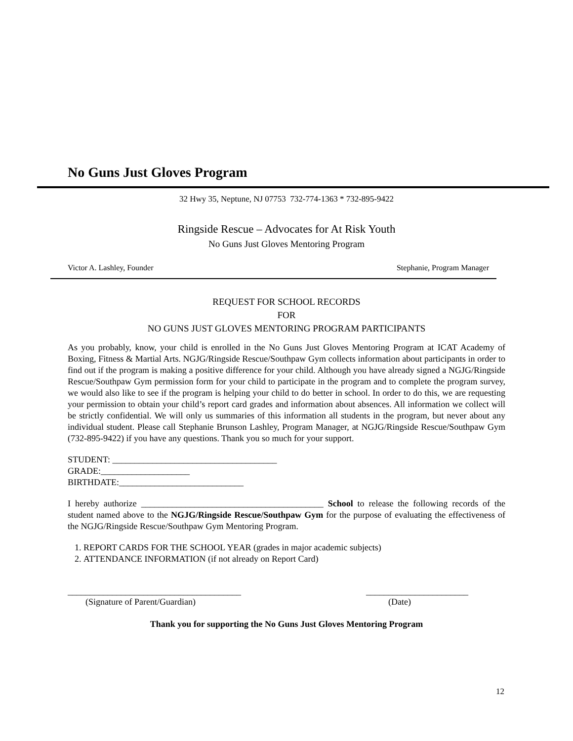No Guns Just Gloves Program
32 Hwy 35, Neptune, NJ 07753 732-774-1363 * 732-895-9422
Ringside Rescue – Advocates for At Risk Youth
No Guns Just Gloves Mentoring Program
Victor A. Lashley, Founder Stephanie, Program Manager
REQUEST FOR SCHOOL RECORDS
FOR
NO GUNS JUST GLOVES MENTORING PROGRAM PARTICIPANTS
As you probably, know, your child is enrolled in the No Guns Just Gloves Mentoring Program at ICAT Academy of Boxing, Fitness & Martial Arts. NGJG/Ringside Rescue/Southpaw Gym collects information about participants in order to find out if the program is making a positive difference for your child. Although you have already signed a NGJG/Ringside Rescue/Southpaw Gym permission form for your child to participate in the program and to complete the program survey, we would also like to see if the program is helping your child to do better in school. In order to do this, we are requesting your permission to obtain your child’s report card grades and information about absences. All information we collect will be strictly confidential. We will only us summaries of this information all students in the program, but never about any individual student. Please call Stephanie Brunson Lashley, Program Manager, at NGJG/Ringside Rescue/Southpaw Gym (732-895-9422) if you have any questions. Thank you so much for your support.
STUDENT: _____________________________________
GRADE:____________________
BIRTHDATE:____________________________
I hereby authorize _________________________________________ School to release the following records of the student named above to the NGJG/Ringside Rescue/Southpaw Gym for the purpose of evaluating the effectiveness of the NGJG/Ringside Rescue/Southpaw Gym Mentoring Program.
1. REPORT CARDS FOR THE SCHOOL YEAR (grades in major academic subjects)
2. ATTENDANCE INFORMATION (if not already on Report Card)
_______________________________________
(Signature of Parent/Guardian) _______________________
(Date)
Thank you for supporting the No Guns Just Gloves Mentoring Program
12